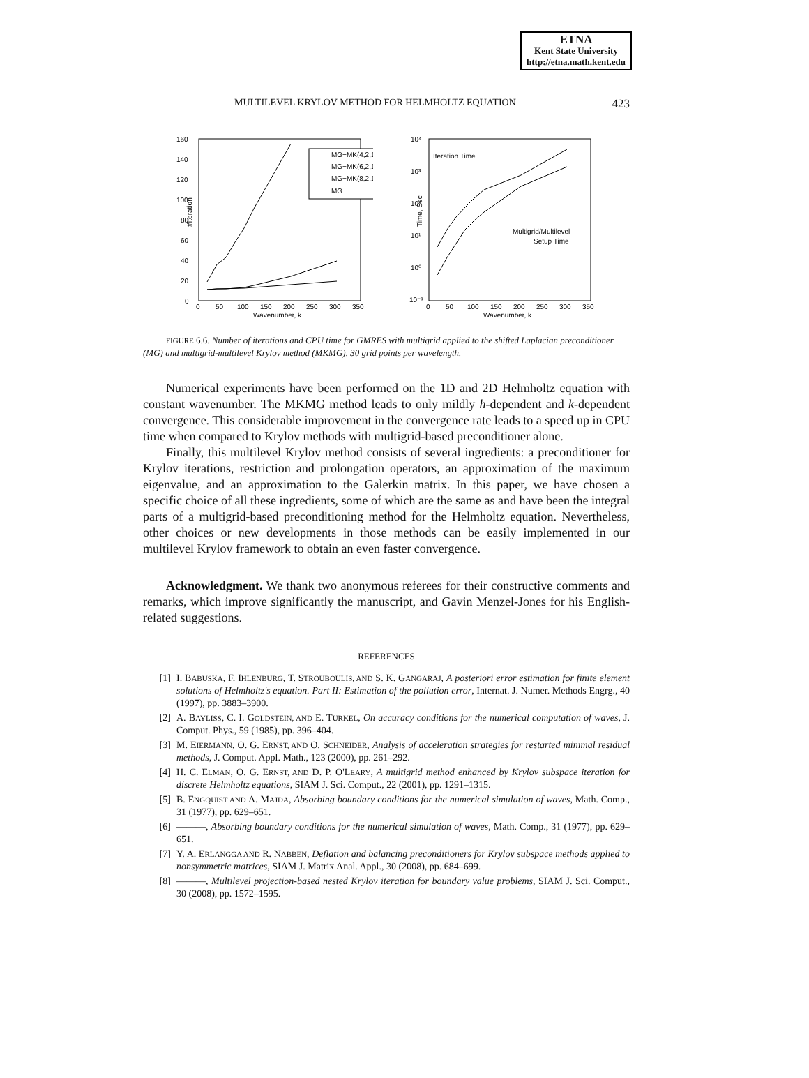ETNA
Kent State University
http://etna.math.kent.edu
MULTILEVEL KRYLOV METHOD FOR HELMHOLTZ EQUATION 423
#Iteration
160
140
120
100
80
60
40
20
0
0
50
100
150
200
250
300
350
Wavenumber, k
MG−MK(4,2,1)
MG−MK(6,2,1)
MG−MK(8,2,1)
MG
Time, Sec
10⁴
10³
10²
10¹
10⁰
10⁻¹
0
50
100
150
200
250
300
350
Wavenumber, k
Iteration Time
Multigrid/Multilevel
Setup Time
FIGURE 6.6. Number of iterations and CPU time for GMRES with multigrid applied to the shifted Laplacian preconditioner (MG) and multigrid-multilevel Krylov method (MKMG). 30 grid points per wavelength.
Numerical experiments have been performed on the 1D and 2D Helmholtz equation with constant wavenumber. The MKMG method leads to only mildly h-dependent and k-dependent convergence. This considerable improvement in the convergence rate leads to a speed up in CPU time when compared to Krylov methods with multigrid-based preconditioner alone.
Finally, this multilevel Krylov method consists of several ingredients: a preconditioner for Krylov iterations, restriction and prolongation operators, an approximation of the maximum eigenvalue, and an approximation to the Galerkin matrix. In this paper, we have chosen a specific choice of all these ingredients, some of which are the same as and have been the integral parts of a multigrid-based preconditioning method for the Helmholtz equation. Nevertheless, other choices or new developments in those methods can be easily implemented in our multilevel Krylov framework to obtain an even faster convergence.
Acknowledgment. We thank two anonymous referees for their constructive comments and remarks, which improve significantly the manuscript, and Gavin Menzel-Jones for his English-related suggestions.
REFERENCES
[1] I. BABUSKA, F. IHLENBURG, T. STROUBOULIS, AND S. K. GANGARAJ, A posteriori error estimation for finite element solutions of Helmholtz's equation. Part II: Estimation of the pollution error, Internat. J. Numer. Methods Engrg., 40 (1997), pp. 3883–3900.
[2] A. BAYLISS, C. I. GOLDSTEIN, AND E. TURKEL, On accuracy conditions for the numerical computation of waves, J. Comput. Phys., 59 (1985), pp. 396–404.
[3] M. EIERMANN, O. G. ERNST, AND O. SCHNEIDER, Analysis of acceleration strategies for restarted minimal residual methods, J. Comput. Appl. Math., 123 (2000), pp. 261–292.
[4] H. C. ELMAN, O. G. ERNST, AND D. P. O'LEARY, A multigrid method enhanced by Krylov subspace iteration for discrete Helmholtz equations, SIAM J. Sci. Comput., 22 (2001), pp. 1291–1315.
[5] B. ENGQUIST AND A. MAJDA, Absorbing boundary conditions for the numerical simulation of waves, Math. Comp., 31 (1977), pp. 629–651.
[6] ———, Absorbing boundary conditions for the numerical simulation of waves, Math. Comp., 31 (1977), pp. 629–651.
[7] Y. A. ERLANGGA AND R. NABBEN, Deflation and balancing preconditioners for Krylov subspace methods applied to nonsymmetric matrices, SIAM J. Matrix Anal. Appl., 30 (2008), pp. 684–699.
[8] ———, Multilevel projection-based nested Krylov iteration for boundary value problems, SIAM J. Sci. Comput., 30 (2008), pp. 1572–1595.